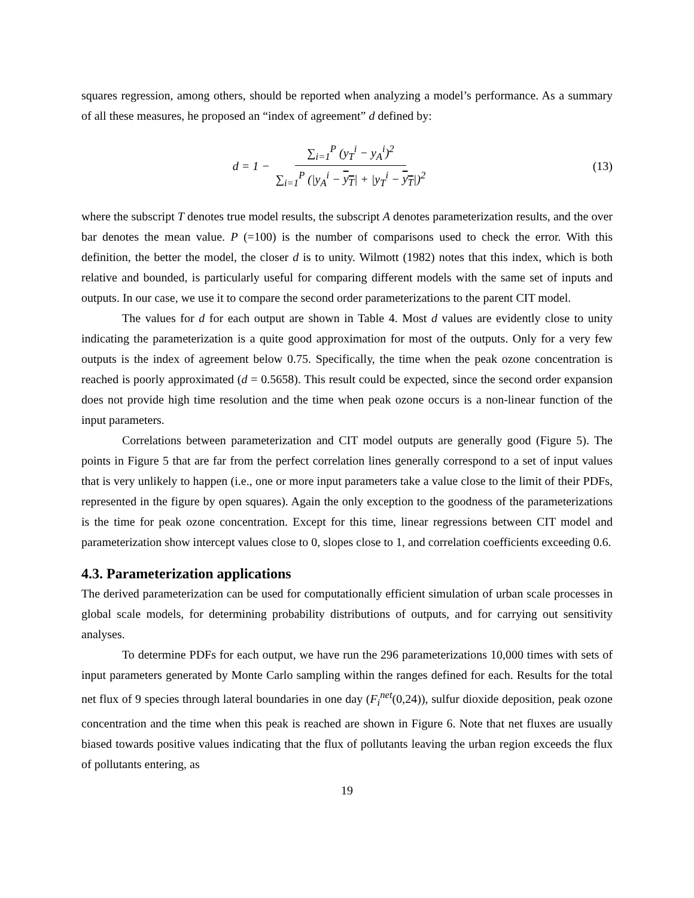squares regression, among others, should be reported when analyzing a model’s performance. As a summary of all these measures, he proposed an “index of agreement” d defined by:
d = 1 − ∑<sub>i=1</sub><sup>P</sup> (y<sub>T</sub><sup>i</sup> − y<sub>A</sub><sup>i</sup>)<sup>2</sup> ∑<sub>i=1</sub><sup>P</sup> (|y<sub>A</sub><sup>i</sup> − y<sub>T</sub>| + |y<sub>T</sub><sup>i</sup> − y<sub>T</sub>|)<sup>2</sup>
(13)
where the subscript T denotes true model results, the subscript A denotes parameterization results, and the over bar denotes the mean value. P (=100) is the number of comparisons used to check the error. With this definition, the better the model, the closer d is to unity. Wilmott (1982) notes that this index, which is both relative and bounded, is particularly useful for comparing different models with the same set of inputs and outputs. In our case, we use it to compare the second order parameterizations to the parent CIT model.
The values for d for each output are shown in Table 4. Most d values are evidently close to unity indicating the parameterization is a quite good approximation for most of the outputs. Only for a very few outputs is the index of agreement below 0.75. Specifically, the time when the peak ozone concentration is reached is poorly approximated (d = 0.5658). This result could be expected, since the second order expansion does not provide high time resolution and the time when peak ozone occurs is a non-linear function of the input parameters.
Correlations between parameterization and CIT model outputs are generally good (Figure 5). The points in Figure 5 that are far from the perfect correlation lines generally correspond to a set of input values that is very unlikely to happen (i.e., one or more input parameters take a value close to the limit of their PDFs, represented in the figure by open squares). Again the only exception to the goodness of the parameterizations is the time for peak ozone concentration. Except for this time, linear regressions between CIT model and parameterization show intercept values close to 0, slopes close to 1, and correlation coefficients exceeding 0.6.
4.3. Parameterization applications
The derived parameterization can be used for computationally efficient simulation of urban scale processes in global scale models, for determining probability distributions of outputs, and for carrying out sensitivity analyses.
To determine PDFs for each output, we have run the 296 parameterizations 10,000 times with sets of input parameters generated by Monte Carlo sampling within the ranges defined for each. Results for the total net flux of 9 species through lateral boundaries in one day (F<sub>i</sub><sup>net</sup>(0,24)), sulfur dioxide deposition, peak ozone concentration and the time when this peak is reached are shown in Figure 6. Note that net fluxes are usually biased towards positive values indicating that the flux of pollutants leaving the urban region exceeds the flux of pollutants entering, as
19